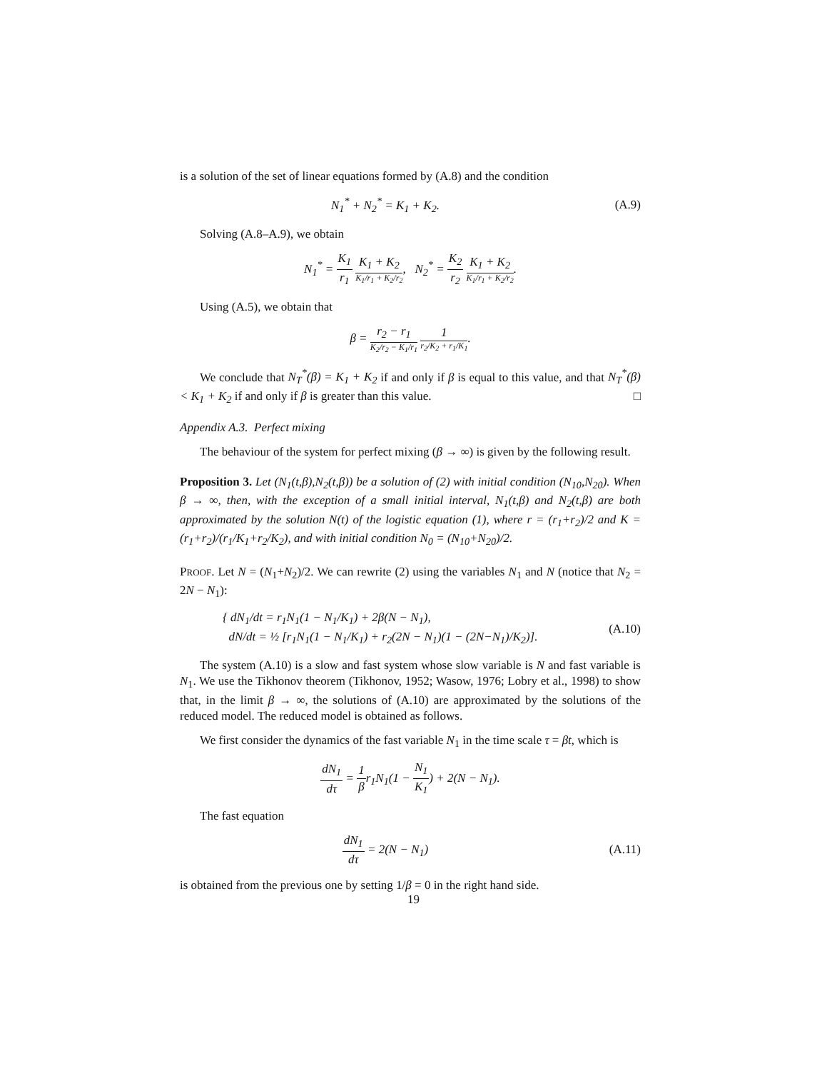is a solution of the set of linear equations formed by (A.8) and the condition
N<sub>1</sub><sup>*</sup> + N<sub>2</sub><sup>*</sup> = K<sub>1</sub> + K<sub>2</sub>. (A.9)
Solving (A.8–A.9), we obtain
N<sub>1</sub><sup>*</sup> = K<sub>1</sub> r<sub>1</sub> K<sub>1</sub> + K<sub>2</sub> K<sub>1</sub>/r<sub>1</sub> + K<sub>2</sub>/r<sub>2</sub>, N<sub>2</sub><sup>*</sup> = K<sub>2</sub> r<sub>2</sub> K<sub>1</sub> + K<sub>2</sub> K<sub>1</sub>/r<sub>1</sub> + K<sub>2</sub>/r<sub>2</sub>.
Using (A.5), we obtain that
β = r<sub>2</sub> − r<sub>1</sub> K<sub>2</sub>/r<sub>2</sub> − K<sub>1</sub>/r<sub>1</sub> 1 r<sub>2</sub>/K<sub>2</sub> + r<sub>1</sub>/K<sub>1</sub>.
We conclude that N<sub>T</sub><sup>*</sup>(β) = K<sub>1</sub> + K<sub>2</sub> if and only if β is equal to this value, and that N<sub>T</sub><sup>*</sup>(β) < K<sub>1</sub> + K<sub>2</sub> if and only if β is greater than this value. □
Appendix A.3. Perfect mixing
The behaviour of the system for perfect mixing (β → ∞) is given by the following result.
Proposition 3. Let (N<sub>1</sub>(t,β),N<sub>2</sub>(t,β)) be a solution of (2) with initial condition (N<sub>10</sub>,N<sub>20</sub>). When β → ∞, then, with the exception of a small initial interval, N<sub>1</sub>(t,β) and N<sub>2</sub>(t,β) are both approximated by the solution N(t) of the logistic equation (1), where r = (r<sub>1</sub>+r<sub>2</sub>)/2 and K = (r<sub>1</sub>+r<sub>2</sub>)/(r<sub>1</sub>/K<sub>1</sub>+r<sub>2</sub>/K<sub>2</sub>), and with initial condition N<sub>0</sub> = (N<sub>10</sub>+N<sub>20</sub>)/2.
PROOF. Let N = (N<sub>1</sub>+N<sub>2</sub>)/2. We can rewrite (2) using the variables N<sub>1</sub> and N (notice that N<sub>2</sub> = 2N − N<sub>1</sub>):
{ dN<sub>1</sub>/dt = r<sub>1</sub>N<sub>1</sub>(1 − N<sub>1</sub>/K<sub>1</sub>) + 2β(N − N<sub>1</sub>),
dN/dt = ½ [r<sub>1</sub>N<sub>1</sub>(1 − N<sub>1</sub>/K<sub>1</sub>) + r<sub>2</sub>(2N − N<sub>1</sub>)(1 − (2N−N<sub>1</sub>)/K<sub>2</sub>)].
(A.10)
The system (A.10) is a slow and fast system whose slow variable is N and fast variable is N<sub>1</sub>. We use the Tikhonov theorem (Tikhonov, 1952; Wasow, 1976; Lobry et al., 1998) to show that, in the limit β → ∞, the solutions of (A.10) are approximated by the solutions of the reduced model. The reduced model is obtained as follows.
We first consider the dynamics of the fast variable N<sub>1</sub> in the time scale τ = βt, which is
dN<sub>1</sub> dτ = 1 βr<sub>1</sub>N<sub>1</sub>(1 − N<sub>1</sub> K<sub>1</sub>) + 2(N − N<sub>1</sub>).
The fast equation
dN<sub>1</sub> dτ = 2(N − N<sub>1</sub>) (A.11)
is obtained from the previous one by setting 1/β = 0 in the right hand side.
19